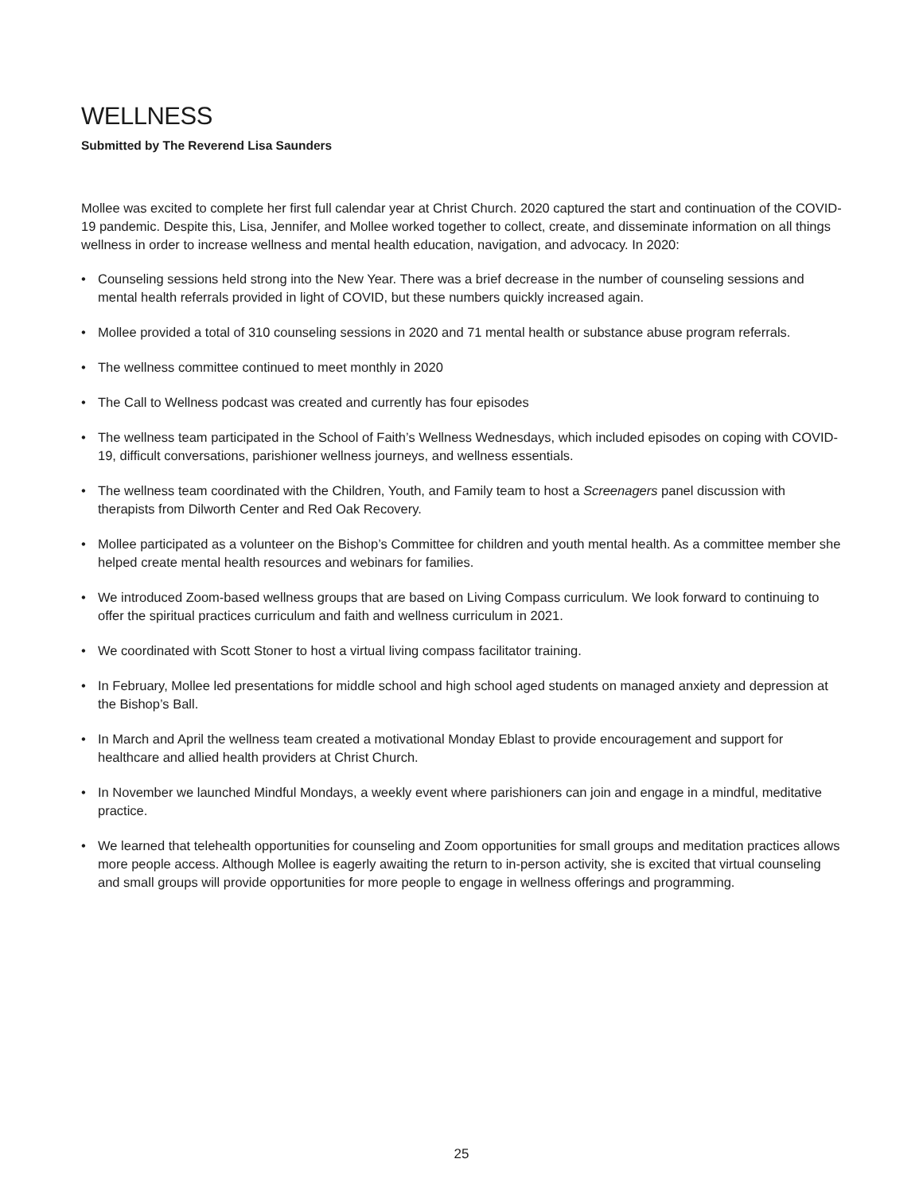WELLNESS
Submitted by The Reverend Lisa Saunders
Mollee was excited to complete her first full calendar year at Christ Church. 2020 captured the start and continuation of the COVID-19 pandemic. Despite this, Lisa, Jennifer, and Mollee worked together to collect, create, and disseminate information on all things wellness in order to increase wellness and mental health education, navigation, and advocacy. In 2020:
• Counseling sessions held strong into the New Year. There was a brief decrease in the number of counseling sessions and mental health referrals provided in light of COVID, but these numbers quickly increased again.
• Mollee provided a total of 310 counseling sessions in 2020 and 71 mental health or substance abuse program referrals.
• The wellness committee continued to meet monthly in 2020
• The Call to Wellness podcast was created and currently has four episodes
• The wellness team participated in the School of Faith’s Wellness Wednesdays, which included episodes on coping with COVID-19, difficult conversations, parishioner wellness journeys, and wellness essentials.
• The wellness team coordinated with the Children, Youth, and Family team to host a Screenagers panel discussion with therapists from Dilworth Center and Red Oak Recovery.
• Mollee participated as a volunteer on the Bishop’s Committee for children and youth mental health. As a committee member she helped create mental health resources and webinars for families.
• We introduced Zoom-based wellness groups that are based on Living Compass curriculum. We look forward to continuing to offer the spiritual practices curriculum and faith and wellness curriculum in 2021.
• We coordinated with Scott Stoner to host a virtual living compass facilitator training.
• In February, Mollee led presentations for middle school and high school aged students on managed anxiety and depression at the Bishop’s Ball.
• In March and April the wellness team created a motivational Monday Eblast to provide encouragement and support for healthcare and allied health providers at Christ Church.
• In November we launched Mindful Mondays, a weekly event where parishioners can join and engage in a mindful, meditative practice.
• We learned that telehealth opportunities for counseling and Zoom opportunities for small groups and meditation practices allows more people access. Although Mollee is eagerly awaiting the return to in-person activity, she is excited that virtual counseling and small groups will provide opportunities for more people to engage in wellness offerings and programming.
25